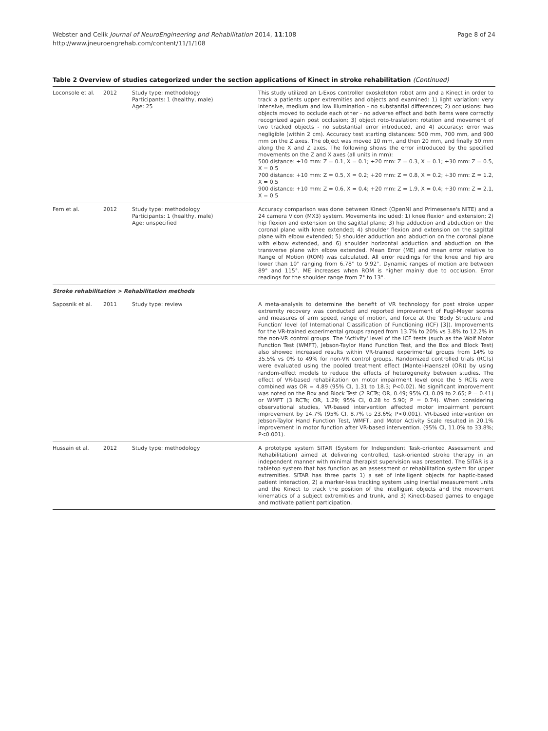Webster and Celik Journal of NeuroEngineering and Rehabilitation 2014, 11:108
http://www.jneuroengrehab.com/content/11/1/108
Page 8 of 24
Table 2 Overview of studies categorized under the section applications of Kinect in stroke rehabilitation (Continued)
| Loconsole et al. | 2012 | Study type: methodology Participants: 1 (healthy, male) Age: 25 | This study utilized an L-Exos controller exoskeleton robot arm and a Kinect in order to track a patients upper extremities and objects and examined: 1) light variation: very intensive, medium and low illumination - no substantial differences; 2) occlusions: two objects moved to occlude each other - no adverse effect and both items were correctly recognized again post occlusion; 3) object roto-traslation: rotation and movement of two tracked objects - no substantial error introduced, and 4) accuracy: error was negligible (within 2 cm). Accuracy test starting distances: 500 mm, 700 mm, and 900 mm on the Z axes. The object was moved 10 mm, and then 20 mm, and finally 50 mm along the X and Z axes. The following shows the error introduced by the specified movements on the Z and X axes (all units in mm): 500 distance: +10 mm: Z = 0.1, X = 0.1; +20 mm: Z = 0.3, X = 0.1; +30 mm: Z = 0.5, X = 0.5 700 distance: +10 mm: Z = 0.5, X = 0.2; +20 mm: Z = 0.8, X = 0.2; +30 mm: Z = 1.2, X = 0.5 900 distance: +10 mm: Z = 0.6, X = 0.4; +20 mm: Z = 1.9, X = 0.4; +30 mm: Z = 2.1, X = 0.5 |
| Fern et al. | 2012 | Study type: methodology Participants: 1 (healthy, male) Age: unspecified | Accuracy comparison was done between Kinect (OpenNI and Primesense's NITE) and a 24 camera Vicon (MX3) system. Movements included: 1) knee flexion and extension; 2) hip flexion and extension on the sagittal plane; 3) hip adduction and abduction on the coronal plane with knee extended; 4) shoulder flexion and extension on the sagittal plane with elbow extended; 5) shoulder adduction and abduction on the coronal plane with elbow extended, and 6) shoulder horizontal adduction and abduction on the transverse plane with elbow extended. Mean Error (ME) and mean error relative to Range of Motion (ROM) was calculated. All error readings for the knee and hip are lower than 10° ranging from 6.78° to 9.92°. Dynamic ranges of motion are between 89° and 115°. ME increases when ROM is higher mainly due to occlusion. Error readings for the shoulder range from 7° to 13°. |
| Stroke rehabilitation > Rehabilitation methods | | | |
| Saposnik et al. | 2011 | Study type: review | A meta-analysis to determine the benefit of VR technology for post stroke upper extremity recovery was conducted and reported improvement of Fugl-Meyer scores and measures of arm speed, range of motion, and force at the 'Body Structure and Function' level (of International Classification of Functioning (ICF) [3]). Improvements for the VR-trained experimental groups ranged from 13.7% to 20% vs 3.8% to 12.2% in the non-VR control groups. The 'Activity' level of the ICF tests (such as the Wolf Motor Function Test (WMFT), Jebson-Taylor Hand Function Test, and the Box and Block Test) also showed increased results within VR-trained experimental groups from 14% to 35.5% vs 0% to 49% for non-VR control groups. Randomized controlled trials (RCTs) were evaluated using the pooled treatment effect (Mantel-Haenszel (OR)) by using random-effect models to reduce the effects of heterogeneity between studies. The effect of VR-based rehabilitation on motor impairment level once the 5 RCTs were combined was OR = 4.89 (95% CI, 1.31 to 18.3; P<0.02). No significant improvement was noted on the Box and Block Test (2 RCTs; OR, 0.49; 95% CI, 0.09 to 2.65; P = 0.41) or WMFT (3 RCTs; OR, 1.29; 95% CI, 0.28 to 5.90; P = 0.74). When considering observational studies, VR-based intervention affected motor impairment percent improvement by 14.7% (95% CI, 8.7% to 23.6%; P<0.001). VR-based intervention on Jebson-Taylor Hand Function Test, WMFT, and Motor Activity Scale resulted in 20.1% improvement in motor function after VR-based intervention. (95% CI, 11.0% to 33.8%; P<0.001). |
| Hussain et al. | 2012 | Study type: methodology | A prototype system SITAR (System for Independent Task-oriented Assessment and Rehabilitation) aimed at delivering controlled, task-oriented stroke therapy in an independent manner with minimal therapist supervision was presented. The SITAR is a tabletop system that has function as an assessment or rehabilitation system for upper extremities. SITAR has three parts 1) a set of intelligent objects for haptic-based patient interaction, 2) a marker-less tracking system using inertial measurement units and the Kinect to track the position of the intelligent objects and the movement kinematics of a subject extremities and trunk, and 3) Kinect-based games to engage and motivate patient participation. |